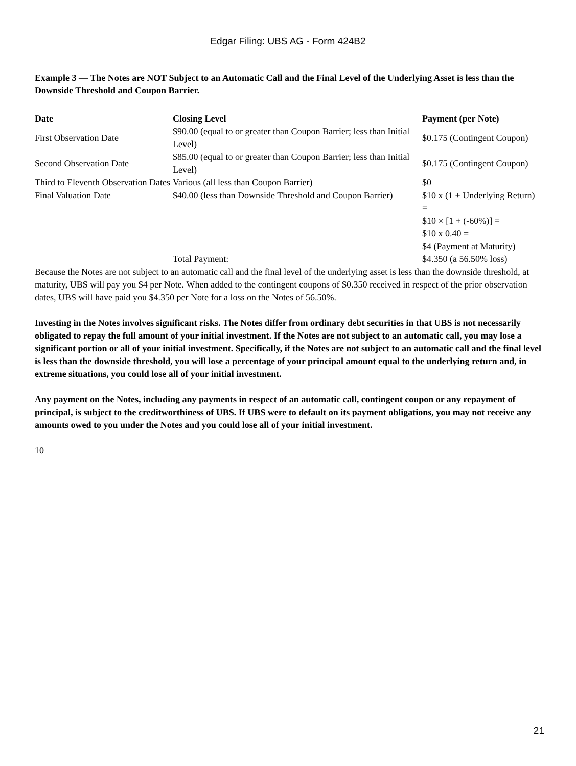Edgar Filing: UBS AG - Form 424B2
Example 3 — The Notes are NOT Subject to an Automatic Call and the Final Level of the Underlying Asset is less than the Downside Threshold and Coupon Barrier.
| Date | Closing Level | Payment (per Note) |
| --- | --- | --- |
| First Observation Date | $90.00 (equal to or greater than Coupon Barrier; less than Initial Level) | $0.175 (Contingent Coupon) |
| Second Observation Date | $85.00 (equal to or greater than Coupon Barrier; less than Initial Level) | $0.175 (Contingent Coupon) |
| Third to Eleventh Observation Dates | Various (all less than Coupon Barrier) | $0 |
| Final Valuation Date | $40.00 (less than Downside Threshold and Coupon Barrier) | $10 x (1 + Underlying Return) = $10 × [1 + (-60%)] = $10 x 0.40 = $4 (Payment at Maturity) |
| | Total Payment: | $4.350 (a 56.50% loss) |
Because the Notes are not subject to an automatic call and the final level of the underlying asset is less than the downside threshold, at maturity, UBS will pay you $4 per Note. When added to the contingent coupons of $0.350 received in respect of the prior observation dates, UBS will have paid you $4.350 per Note for a loss on the Notes of 56.50%.
Investing in the Notes involves significant risks. The Notes differ from ordinary debt securities in that UBS is not necessarily obligated to repay the full amount of your initial investment. If the Notes are not subject to an automatic call, you may lose a significant portion or all of your initial investment. Specifically, if the Notes are not subject to an automatic call and the final level is less than the downside threshold, you will lose a percentage of your principal amount equal to the underlying return and, in extreme situations, you could lose all of your initial investment.
Any payment on the Notes, including any payments in respect of an automatic call, contingent coupon or any repayment of principal, is subject to the creditworthiness of UBS. If UBS were to default on its payment obligations, you may not receive any amounts owed to you under the Notes and you could lose all of your initial investment.
10
21